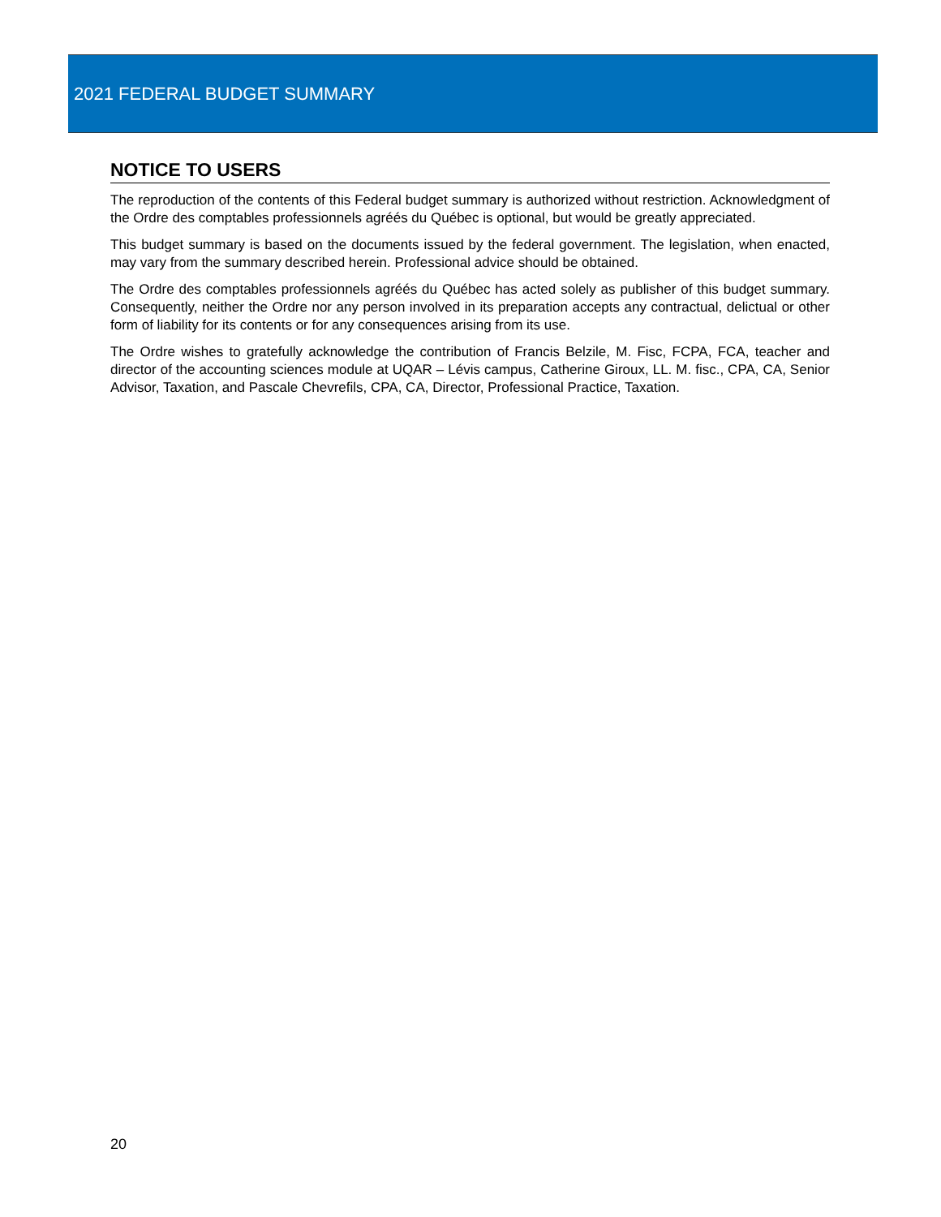2021 FEDERAL BUDGET SUMMARY
NOTICE TO USERS
The reproduction of the contents of this Federal budget summary is authorized without restriction. Acknowledgment of the Ordre des comptables professionnels agréés du Québec is optional, but would be greatly appreciated.
This budget summary is based on the documents issued by the federal government. The legislation, when enacted, may vary from the summary described herein. Professional advice should be obtained.
The Ordre des comptables professionnels agréés du Québec has acted solely as publisher of this budget summary. Consequently, neither the Ordre nor any person involved in its preparation accepts any contractual, delictual or other form of liability for its contents or for any consequences arising from its use.
The Ordre wishes to gratefully acknowledge the contribution of Francis Belzile, M. Fisc, FCPA, FCA, teacher and director of the accounting sciences module at UQAR – Lévis campus, Catherine Giroux, LL. M. fisc., CPA, CA, Senior Advisor, Taxation, and Pascale Chevrefils, CPA, CA, Director, Professional Practice, Taxation.
20